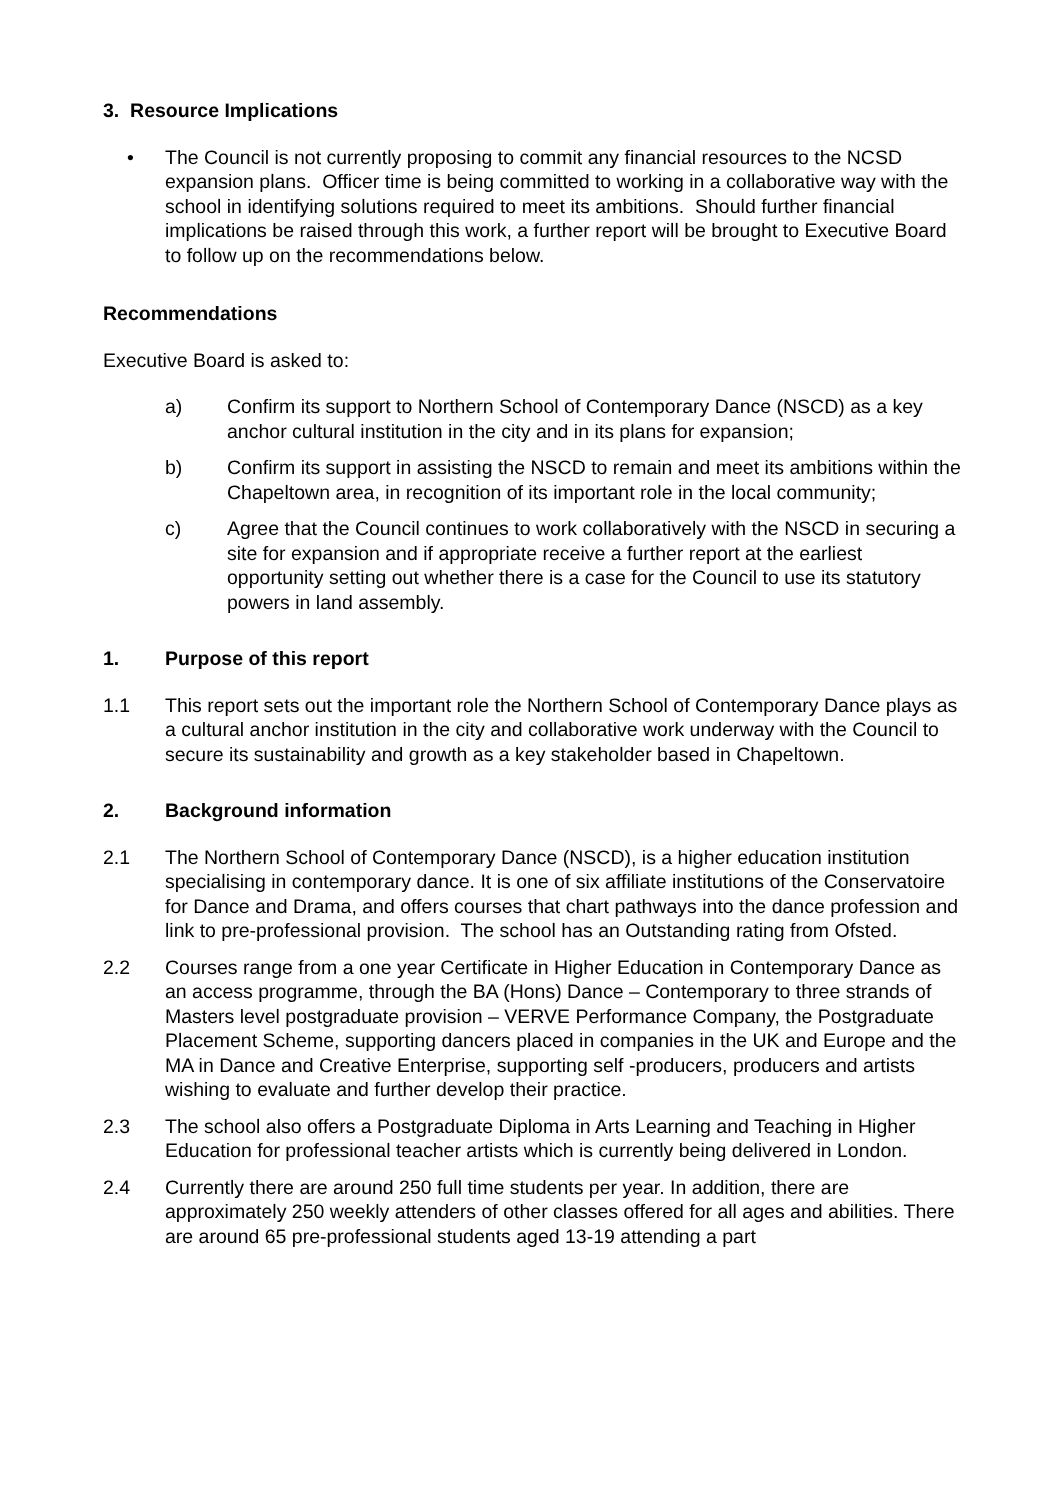3. Resource Implications
• The Council is not currently proposing to commit any financial resources to the NCSD expansion plans. Officer time is being committed to working in a collaborative way with the school in identifying solutions required to meet its ambitions. Should further financial implications be raised through this work, a further report will be brought to Executive Board to follow up on the recommendations below.
Recommendations
Executive Board is asked to:
a) Confirm its support to Northern School of Contemporary Dance (NSCD) as a key anchor cultural institution in the city and in its plans for expansion;
b) Confirm its support in assisting the NSCD to remain and meet its ambitions within the Chapeltown area, in recognition of its important role in the local community;
c) Agree that the Council continues to work collaboratively with the NSCD in securing a site for expansion and if appropriate receive a further report at the earliest opportunity setting out whether there is a case for the Council to use its statutory powers in land assembly.
1. Purpose of this report
1.1 This report sets out the important role the Northern School of Contemporary Dance plays as a cultural anchor institution in the city and collaborative work underway with the Council to secure its sustainability and growth as a key stakeholder based in Chapeltown.
2. Background information
2.1 The Northern School of Contemporary Dance (NSCD), is a higher education institution specialising in contemporary dance. It is one of six affiliate institutions of the Conservatoire for Dance and Drama, and offers courses that chart pathways into the dance profession and link to pre-professional provision. The school has an Outstanding rating from Ofsted.
2.2 Courses range from a one year Certificate in Higher Education in Contemporary Dance as an access programme, through the BA (Hons) Dance – Contemporary to three strands of Masters level postgraduate provision – VERVE Performance Company, the Postgraduate Placement Scheme, supporting dancers placed in companies in the UK and Europe and the MA in Dance and Creative Enterprise, supporting self -producers, producers and artists wishing to evaluate and further develop their practice.
2.3 The school also offers a Postgraduate Diploma in Arts Learning and Teaching in Higher Education for professional teacher artists which is currently being delivered in London.
2.4 Currently there are around 250 full time students per year. In addition, there are approximately 250 weekly attenders of other classes offered for all ages and abilities. There are around 65 pre-professional students aged 13-19 attending a part